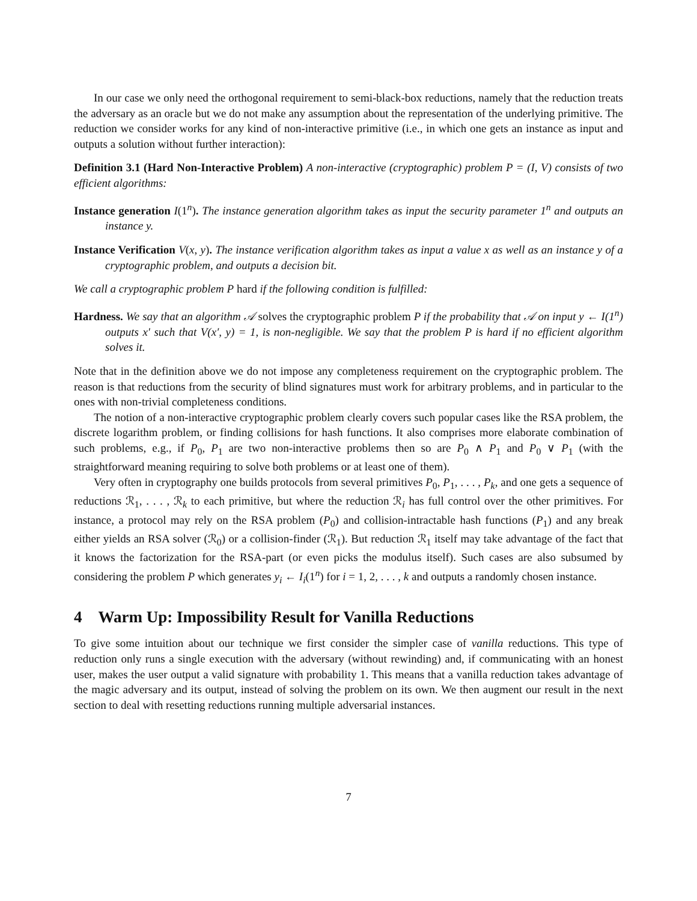In our case we only need the orthogonal requirement to semi-black-box reductions, namely that the reduction treats the adversary as an oracle but we do not make any assumption about the representation of the underlying primitive. The reduction we consider works for any kind of non-interactive primitive (i.e., in which one gets an instance as input and outputs a solution without further interaction):
Definition 3.1 (Hard Non-Interactive Problem) A non-interactive (cryptographic) problem P = (I, V) consists of two efficient algorithms:
Instance generation I(1<sup>n</sup>). The instance generation algorithm takes as input the security parameter 1<sup>n</sup> and outputs an instance y.
Instance Verification V(x, y). The instance verification algorithm takes as input a value x as well as an instance y of a cryptographic problem, and outputs a decision bit.
We call a cryptographic problem P hard if the following condition is fulfilled:
Hardness. We say that an algorithm 𝒜 solves the cryptographic problem P if the probability that 𝒜 on input y ← I(1<sup>n</sup>) outputs x′ such that V(x′, y) = 1, is non-negligible. We say that the problem P is hard if no efficient algorithm solves it.
Note that in the definition above we do not impose any completeness requirement on the cryptographic problem. The reason is that reductions from the security of blind signatures must work for arbitrary problems, and in particular to the ones with non-trivial completeness conditions.
The notion of a non-interactive cryptographic problem clearly covers such popular cases like the RSA problem, the discrete logarithm problem, or finding collisions for hash functions. It also comprises more elaborate combination of such problems, e.g., if P<sub>0</sub>, P<sub>1</sub> are two non-interactive problems then so are P<sub>0</sub> ∧ P<sub>1</sub> and P<sub>0</sub> ∨ P<sub>1</sub> (with the straightforward meaning requiring to solve both problems or at least one of them).
Very often in cryptography one builds protocols from several primitives P<sub>0</sub>, P<sub>1</sub>, . . . , P<sub>k</sub>, and one gets a sequence of reductions ℛ<sub>1</sub>, . . . , ℛ<sub>k</sub> to each primitive, but where the reduction ℛ<sub>i</sub> has full control over the other primitives. For instance, a protocol may rely on the RSA problem (P<sub>0</sub>) and collision-intractable hash functions (P<sub>1</sub>) and any break either yields an RSA solver (ℛ<sub>0</sub>) or a collision-finder (ℛ<sub>1</sub>). But reduction ℛ<sub>1</sub> itself may take advantage of the fact that it knows the factorization for the RSA-part (or even picks the modulus itself). Such cases are also subsumed by considering the problem P which generates y<sub>i</sub> ← I<sub>i</sub>(1<sup>n</sup>) for i = 1, 2, . . . , k and outputs a randomly chosen instance.
4 Warm Up: Impossibility Result for Vanilla Reductions
To give some intuition about our technique we first consider the simpler case of vanilla reductions. This type of reduction only runs a single execution with the adversary (without rewinding) and, if communicating with an honest user, makes the user output a valid signature with probability 1. This means that a vanilla reduction takes advantage of the magic adversary and its output, instead of solving the problem on its own. We then augment our result in the next section to deal with resetting reductions running multiple adversarial instances.
7